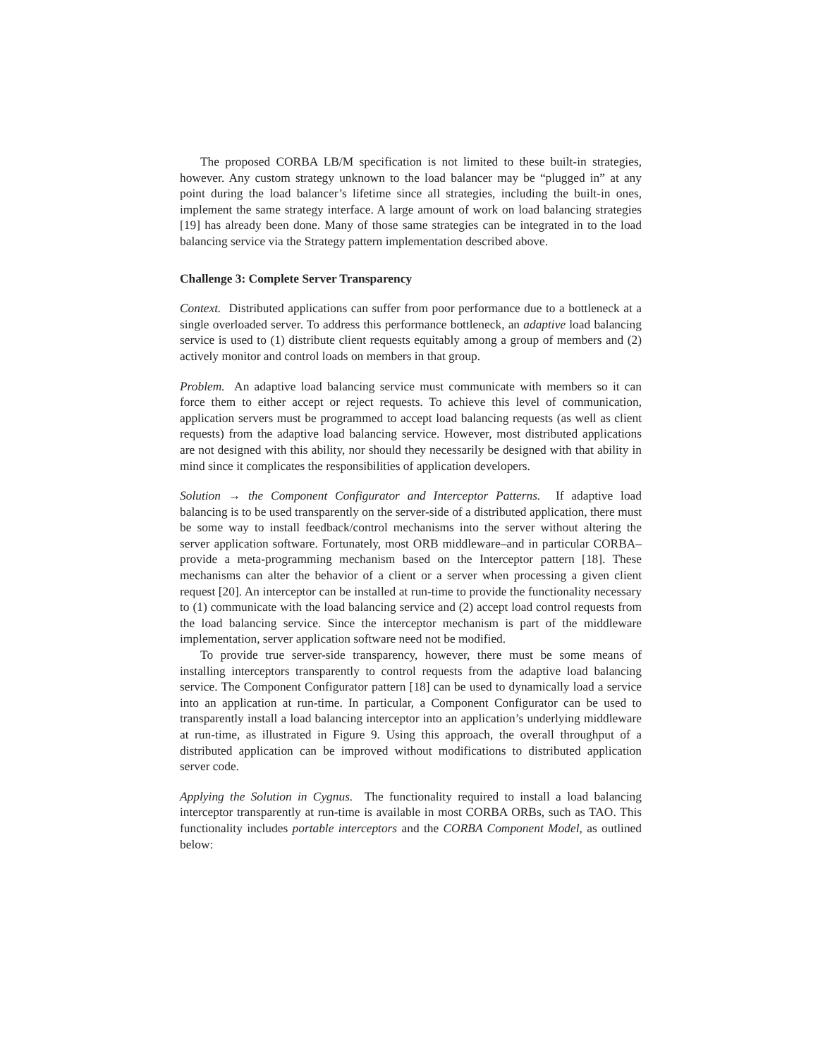The proposed CORBA LB/M specification is not limited to these built-in strategies, however. Any custom strategy unknown to the load balancer may be “plugged in” at any point during the load balancer’s lifetime since all strategies, including the built-in ones, implement the same strategy interface. A large amount of work on load balancing strategies [19] has already been done. Many of those same strategies can be integrated in to the load balancing service via the Strategy pattern implementation described above.
Challenge 3: Complete Server Transparency
Context. Distributed applications can suffer from poor performance due to a bottleneck at a single overloaded server. To address this performance bottleneck, an adaptive load balancing service is used to (1) distribute client requests equitably among a group of members and (2) actively monitor and control loads on members in that group.
Problem. An adaptive load balancing service must communicate with members so it can force them to either accept or reject requests. To achieve this level of communication, application servers must be programmed to accept load balancing requests (as well as client requests) from the adaptive load balancing service. However, most distributed applications are not designed with this ability, nor should they necessarily be designed with that ability in mind since it complicates the responsibilities of application developers.
Solution → the Component Configurator and Interceptor Patterns. If adaptive load balancing is to be used transparently on the server-side of a distributed application, there must be some way to install feedback/control mechanisms into the server without altering the server application software. Fortunately, most ORB middleware–and in particular CORBA–provide a meta-programming mechanism based on the Interceptor pattern [18]. These mechanisms can alter the behavior of a client or a server when processing a given client request [20]. An interceptor can be installed at run-time to provide the functionality necessary to (1) communicate with the load balancing service and (2) accept load control requests from the load balancing service. Since the interceptor mechanism is part of the middleware implementation, server application software need not be modified.
To provide true server-side transparency, however, there must be some means of installing interceptors transparently to control requests from the adaptive load balancing service. The Component Configurator pattern [18] can be used to dynamically load a service into an application at run-time. In particular, a Component Configurator can be used to transparently install a load balancing interceptor into an application’s underlying middleware at run-time, as illustrated in Figure 9. Using this approach, the overall throughput of a distributed application can be improved without modifications to distributed application server code.
Applying the Solution in Cygnus. The functionality required to install a load balancing interceptor transparently at run-time is available in most CORBA ORBs, such as TAO. This functionality includes portable interceptors and the CORBA Component Model, as outlined below: